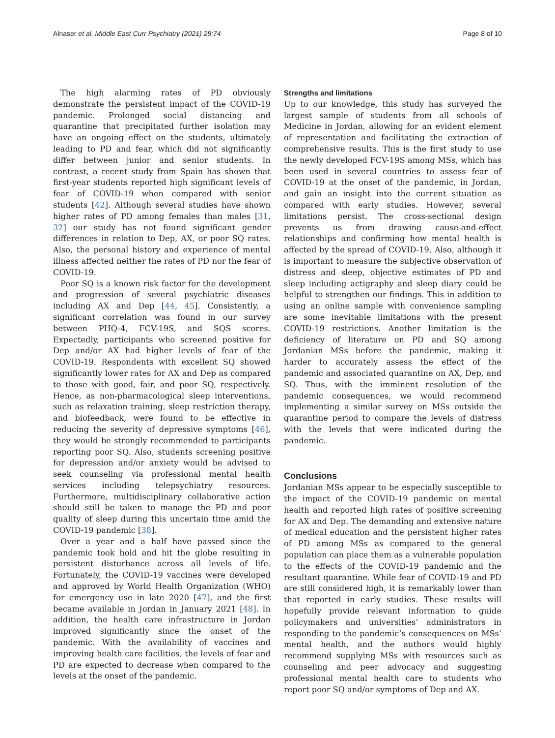Alnaser et al. Middle East Curr Psychiatry (2021) 28:74 Page 8 of 10
The high alarming rates of PD obviously demonstrate the persistent impact of the COVID-19 pandemic. Prolonged social distancing and quarantine that precipitated further isolation may have an ongoing effect on the students, ultimately leading to PD and fear, which did not significantly differ between junior and senior students. In contrast, a recent study from Spain has shown that first-year students reported high significant levels of fear of COVID-19 when compared with senior students [42]. Although several studies have shown higher rates of PD among females than males [31, 32] our study has not found significant gender differences in relation to Dep, AX, or poor SQ rates. Also, the personal history and experience of mental illness affected neither the rates of PD nor the fear of COVID-19.
Poor SQ is a known risk factor for the development and progression of several psychiatric diseases including AX and Dep [44, 45]. Consistently, a significant correlation was found in our survey between PHQ-4, FCV-19S, and SQS scores. Expectedly, participants who screened positive for Dep and/or AX had higher levels of fear of the COVID-19. Respondents with excellent SQ showed significantly lower rates for AX and Dep as compared to those with good, fair, and poor SQ, respectively. Hence, as non-pharmacological sleep interventions, such as relaxation training, sleep restriction therapy, and biofeedback, were found to be effective in reducing the severity of depressive symptoms [46], they would be strongly recommended to participants reporting poor SQ. Also, students screening positive for depression and/or anxiety would be advised to seek counseling via professional mental health services including telepsychiatry resources. Furthermore, multidisciplinary collaborative action should still be taken to manage the PD and poor quality of sleep during this uncertain time amid the COVID-19 pandemic [38].
Over a year and a half have passed since the pandemic took hold and hit the globe resulting in persistent disturbance across all levels of life. Fortunately, the COVID-19 vaccines were developed and approved by World Health Organization (WHO) for emergency use in late 2020 [47], and the first became available in Jordan in January 2021 [48]. In addition, the health care infrastructure in Jordan improved significantly since the onset of the pandemic. With the availability of vaccines and improving health care facilities, the levels of fear and PD are expected to decrease when compared to the levels at the onset of the pandemic.
Strengths and limitations
Up to our knowledge, this study has surveyed the largest sample of students from all schools of Medicine in Jordan, allowing for an evident element of representation and facilitating the extraction of comprehensive results. This is the first study to use the newly developed FCV-19S among MSs, which has been used in several countries to assess fear of COVID-19 at the onset of the pandemic, in Jordan, and gain an insight into the current situation as compared with early studies. However, several limitations persist. The cross-sectional design prevents us from drawing cause-and-effect relationships and confirming how mental health is affected by the spread of COVID-19. Also, although it is important to measure the subjective observation of distress and sleep, objective estimates of PD and sleep including actigraphy and sleep diary could be helpful to strengthen our findings. This in addition to using an online sample with convenience sampling are some inevitable limitations with the present COVID-19 restrictions. Another limitation is the deficiency of literature on PD and SQ among Jordanian MSs before the pandemic, making it harder to accurately assess the effect of the pandemic and associated quarantine on AX, Dep, and SQ. Thus, with the imminent resolution of the pandemic consequences, we would recommend implementing a similar survey on MSs outside the quarantine period to compare the levels of distress with the levels that were indicated during the pandemic.
Conclusions
Jordanian MSs appear to be especially susceptible to the impact of the COVID-19 pandemic on mental health and reported high rates of positive screening for AX and Dep. The demanding and extensive nature of medical education and the persistent higher rates of PD among MSs as compared to the general population can place them as a vulnerable population to the effects of the COVID-19 pandemic and the resultant quarantine. While fear of COVID-19 and PD are still considered high, it is remarkably lower than that reported in early studies. These results will hopefully provide relevant information to guide policymakers and universities’ administrators in responding to the pandemic’s consequences on MSs’ mental health, and the authors would highly recommend supplying MSs with resources such as counseling and peer advocacy and suggesting professional mental health care to students who report poor SQ and/or symptoms of Dep and AX.